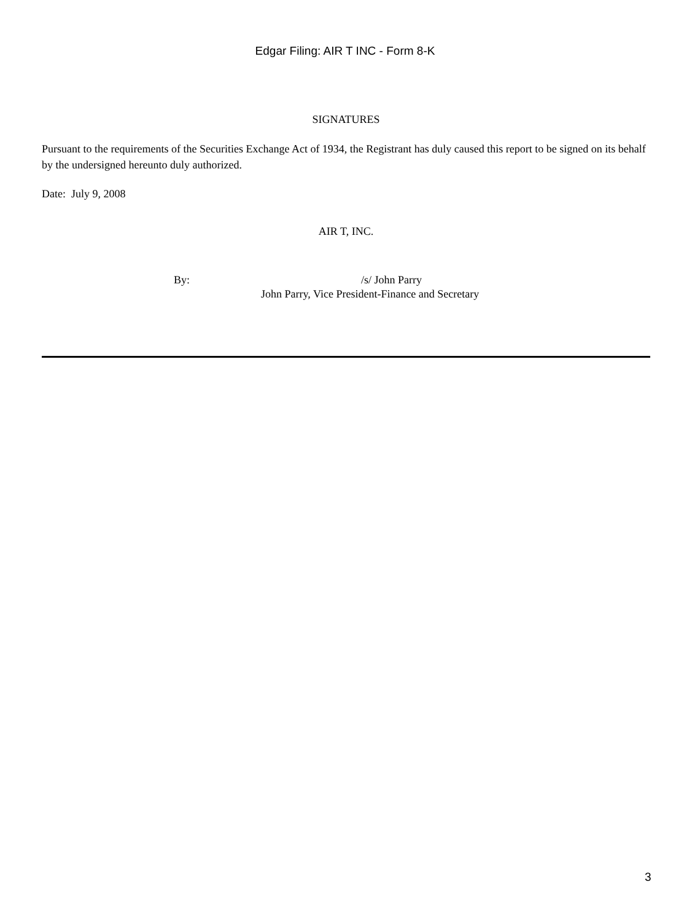Edgar Filing: AIR T INC - Form 8-K
SIGNATURES
Pursuant to the requirements of the Securities Exchange Act of 1934, the Registrant has duly caused this report to be signed on its behalf by the undersigned hereunto duly authorized.
Date: July 9, 2008
AIR T, INC.
By: /s/ John Parry
John Parry, Vice President-Finance and Secretary
3